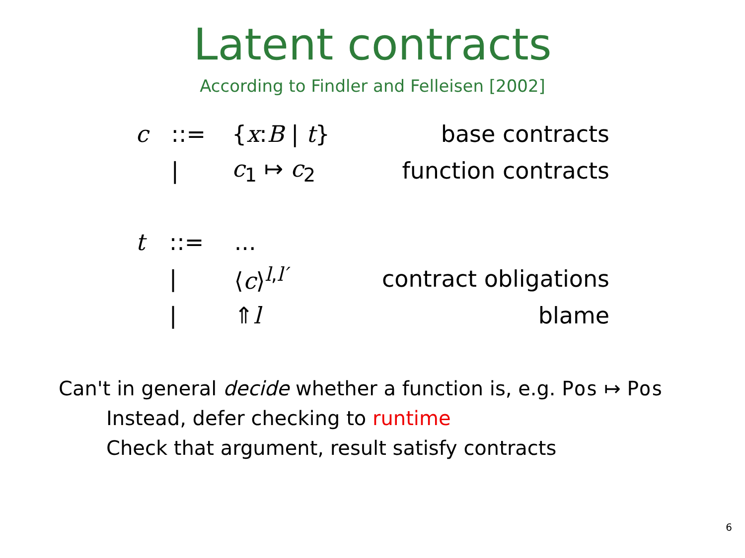Latent contracts
According to Findler and Felleisen [2002]
| c | ::= | { x : B / t } | base contracts |
| | / | c<sub>1</sub> ↦ c<sub>2</sub> | function contracts |
| t | ::= | ... | |
| | / | ⟨ c ⟩<sup>l,l′</sup> | contract obligations |
| | / | ⇑ l | blame |
Can't in general decide whether a function is, e.g. Pos ↦ Pos
Instead, defer checking to runtime
Check that argument, result satisfy contracts
6